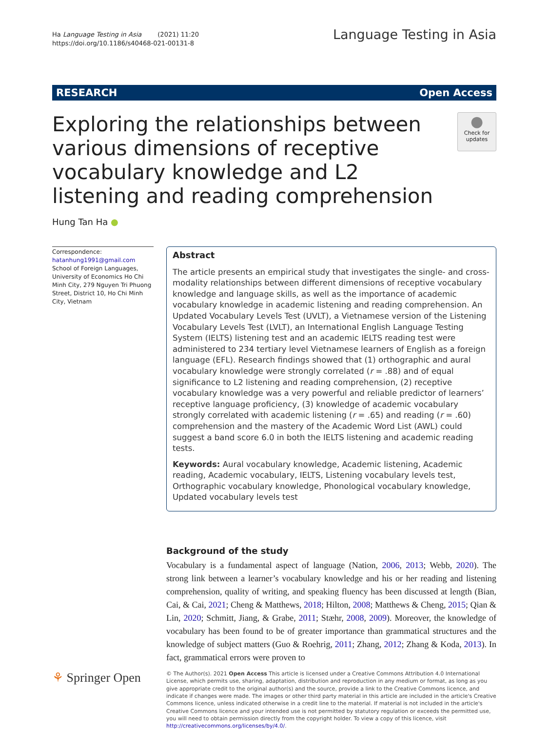Ha Language Testing in Asia (2021) 11:20
https://doi.org/10.1186/s40468-021-00131-8
Language Testing in Asia
RESEARCH Open Access
Exploring the relationships between various dimensions of receptive vocabulary knowledge and L2 listening and reading comprehension
●
Check for updates
Hung Tan Ha ●
Correspondence: hatanhung1991@gmail.com
School of Foreign Languages, University of Economics Ho Chi Minh City, 279 Nguyen Tri Phuong Street, District 10, Ho Chi Minh City, Vietnam
Abstract
The article presents an empirical study that investigates the single- and cross-modality relationships between different dimensions of receptive vocabulary knowledge and language skills, as well as the importance of academic vocabulary knowledge in academic listening and reading comprehension. An Updated Vocabulary Levels Test (UVLT), a Vietnamese version of the Listening Vocabulary Levels Test (LVLT), an International English Language Testing System (IELTS) listening test and an academic IELTS reading test were administered to 234 tertiary level Vietnamese learners of English as a foreign language (EFL). Research findings showed that (1) orthographic and aural vocabulary knowledge were strongly correlated (r = .88) and of equal significance to L2 listening and reading comprehension, (2) receptive vocabulary knowledge was a very powerful and reliable predictor of learners’ receptive language proficiency, (3) knowledge of academic vocabulary strongly correlated with academic listening (r = .65) and reading (r = .60) comprehension and the mastery of the Academic Word List (AWL) could suggest a band score 6.0 in both the IELTS listening and academic reading tests.
Keywords: Aural vocabulary knowledge, Academic listening, Academic reading, Academic vocabulary, IELTS, Listening vocabulary levels test, Orthographic vocabulary knowledge, Phonological vocabulary knowledge, Updated vocabulary levels test
Background of the study
Vocabulary is a fundamental aspect of language (Nation, 2006, 2013; Webb, 2020). The strong link between a learner’s vocabulary knowledge and his or her reading and listening comprehension, quality of writing, and speaking fluency has been discussed at length (Bian, Cai, & Cai, 2021; Cheng & Matthews, 2018; Hilton, 2008; Matthews & Cheng, 2015; Qian & Lin, 2020; Schmitt, Jiang, & Grabe, 2011; Stæhr, 2008, 2009). Moreover, the knowledge of vocabulary has been found to be of greater importance than grammatical structures and the knowledge of subject matters (Guo & Roehrig, 2011; Zhang, 2012; Zhang & Koda, 2013). In fact, grammatical errors were proven to
⚘ Springer Open
© The Author(s). 2021 Open Access This article is licensed under a Creative Commons Attribution 4.0 International License, which permits use, sharing, adaptation, distribution and reproduction in any medium or format, as long as you give appropriate credit to the original author(s) and the source, provide a link to the Creative Commons licence, and indicate if changes were made. The images or other third party material in this article are included in the article's Creative Commons licence, unless indicated otherwise in a credit line to the material. If material is not included in the article's Creative Commons licence and your intended use is not permitted by statutory regulation or exceeds the permitted use, you will need to obtain permission directly from the copyright holder. To view a copy of this licence, visit http://creativecommons.org/licenses/by/4.0/.